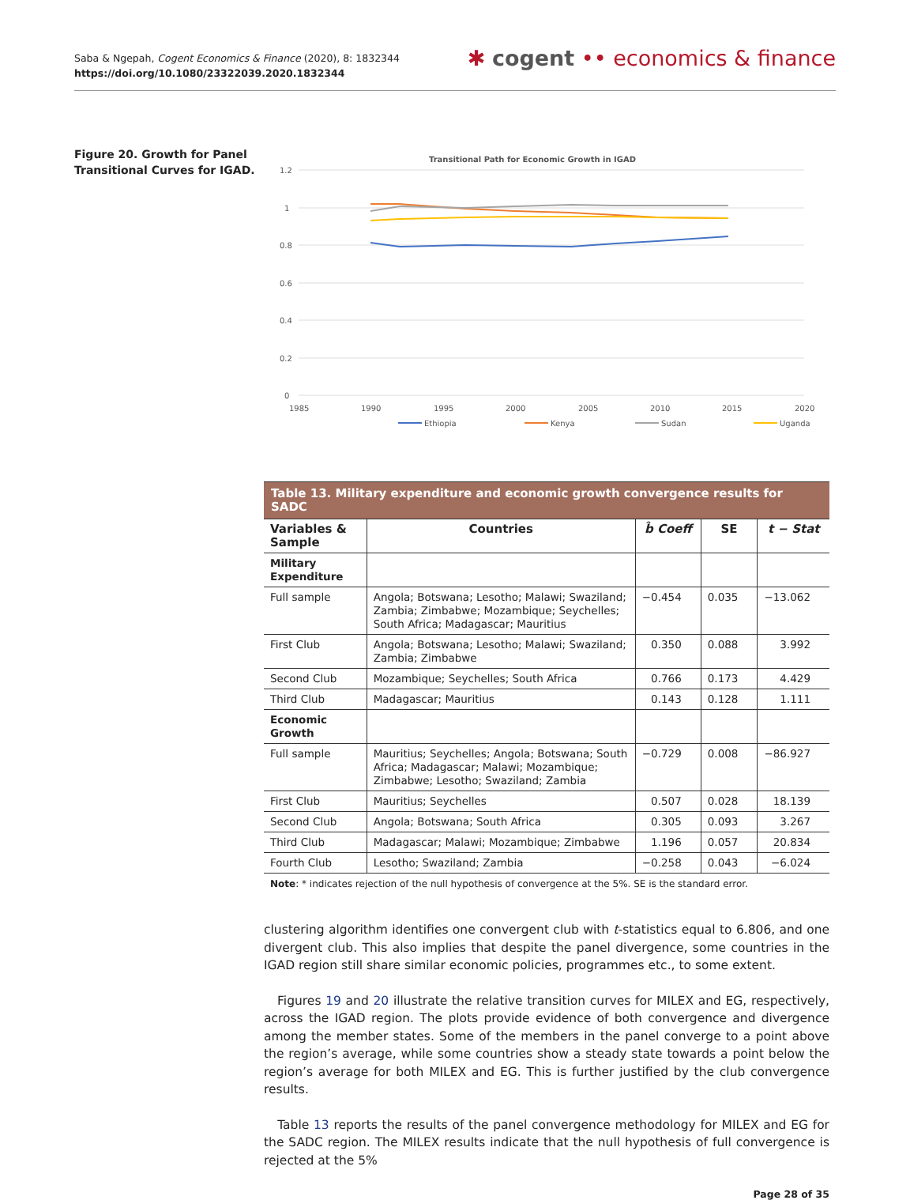Saba & Ngepah, Cogent Economics & Finance (2020), 8: 1832344
https://doi.org/10.1080/23322039.2020.1832344
✱ cogent •• economics & finance
Figure 20. Growth for Panel Transitional Curves for IGAD.
Transitional Path for Economic Growth in IGAD
1.2
1
0.8
0.6
0.4
0.2
0
1985
1990
1995
2000
2005
2010
2015
2020
Ethiopia
Kenya
Sudan
Uganda
| Table 13. Military expenditure and economic growth convergence results for SADC | | | | |
| --- | --- | --- | --- | --- |
| Variables & Sample | Countries | b̂ Coeff | SE | t − Stat |
| Military Expenditure | | | | |
| Full sample | Angola; Botswana; Lesotho; Malawi; Swaziland; Zambia; Zimbabwe; Mozambique; Seychelles; South Africa; Madagascar; Mauritius | −0.454 | 0.035 | −13.062 |
| First Club | Angola; Botswana; Lesotho; Malawi; Swaziland; Zambia; Zimbabwe | 0.350 | 0.088 | 3.992 |
| Second Club | Mozambique; Seychelles; South Africa | 0.766 | 0.173 | 4.429 |
| Third Club | Madagascar; Mauritius | 0.143 | 0.128 | 1.111 |
| Economic Growth | | | | |
| Full sample | Mauritius; Seychelles; Angola; Botswana; South Africa; Madagascar; Malawi; Mozambique; Zimbabwe; Lesotho; Swaziland; Zambia | −0.729 | 0.008 | −86.927 |
| First Club | Mauritius; Seychelles | 0.507 | 0.028 | 18.139 |
| Second Club | Angola; Botswana; South Africa | 0.305 | 0.093 | 3.267 |
| Third Club | Madagascar; Malawi; Mozambique; Zimbabwe | 1.196 | 0.057 | 20.834 |
| Fourth Club | Lesotho; Swaziland; Zambia | −0.258 | 0.043 | −6.024 |
Note: * indicates rejection of the null hypothesis of convergence at the 5%. SE is the standard error.
clustering algorithm identifies one convergent club with t-statistics equal to 6.806, and one divergent club. This also implies that despite the panel divergence, some countries in the IGAD region still share similar economic policies, programmes etc., to some extent.
Figures 19 and 20 illustrate the relative transition curves for MILEX and EG, respectively, across the IGAD region. The plots provide evidence of both convergence and divergence among the member states. Some of the members in the panel converge to a point above the region’s average, while some countries show a steady state towards a point below the region’s average for both MILEX and EG. This is further justified by the club convergence results.
Table 13 reports the results of the panel convergence methodology for MILEX and EG for the SADC region. The MILEX results indicate that the null hypothesis of full convergence is rejected at the 5%
Page 28 of 35